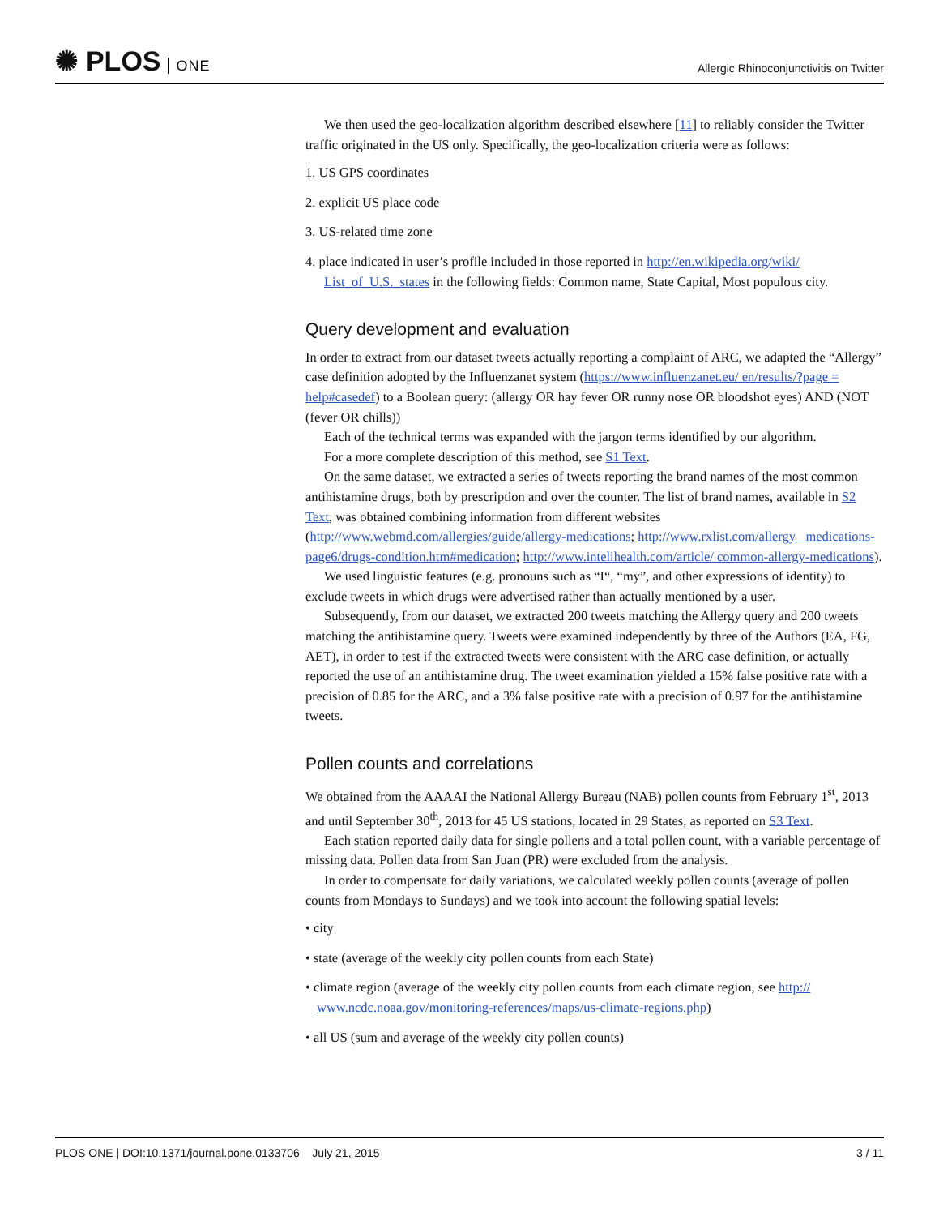✺ PLOS ONE
Allergic Rhinoconjunctivitis on Twitter
We then used the geo-localization algorithm described elsewhere [11] to reliably consider the Twitter traffic originated in the US only. Specifically, the geo-localization criteria were as follows:
1. US GPS coordinates
2. explicit US place code
3. US-related time zone
4. place indicated in user’s profile included in those reported in http://en.wikipedia.org/wiki/ List_of_U.S._states in the following fields: Common name, State Capital, Most populous city.
Query development and evaluation
In order to extract from our dataset tweets actually reporting a complaint of ARC, we adapted the “Allergy” case definition adopted by the Influenzanet system (https://www.influenzanet.eu/ en/results/?page = help#casedef) to a Boolean query: (allergy OR hay fever OR runny nose OR bloodshot eyes) AND (NOT (fever OR chills))
Each of the technical terms was expanded with the jargon terms identified by our algorithm.
For a more complete description of this method, see S1 Text.
On the same dataset, we extracted a series of tweets reporting the brand names of the most common antihistamine drugs, both by prescription and over the counter. The list of brand names, available in S2 Text, was obtained combining information from different websites (http://www.webmd.com/allergies/guide/allergy-medications; http://www.rxlist.com/allergy_ medications-page6/drugs-condition.htm#medication; http://www.intelihealth.com/article/ common-allergy-medications).
We used linguistic features (e.g. pronouns such as “I“, “my”, and other expressions of identity) to exclude tweets in which drugs were advertised rather than actually mentioned by a user.
Subsequently, from our dataset, we extracted 200 tweets matching the Allergy query and 200 tweets matching the antihistamine query. Tweets were examined independently by three of the Authors (EA, FG, AET), in order to test if the extracted tweets were consistent with the ARC case definition, or actually reported the use of an antihistamine drug. The tweet examination yielded a 15% false positive rate with a precision of 0.85 for the ARC, and a 3% false positive rate with a precision of 0.97 for the antihistamine tweets.
Pollen counts and correlations
We obtained from the AAAAI the National Allergy Bureau (NAB) pollen counts from February 1<sup>st</sup>, 2013 and until September 30<sup>th</sup>, 2013 for 45 US stations, located in 29 States, as reported on S3 Text.
Each station reported daily data for single pollens and a total pollen count, with a variable percentage of missing data. Pollen data from San Juan (PR) were excluded from the analysis.
In order to compensate for daily variations, we calculated weekly pollen counts (average of pollen counts from Mondays to Sundays) and we took into account the following spatial levels:
• city
• state (average of the weekly city pollen counts from each State)
• climate region (average of the weekly city pollen counts from each climate region, see http:// www.ncdc.noaa.gov/monitoring-references/maps/us-climate-regions.php)
• all US (sum and average of the weekly city pollen counts)
PLOS ONE | DOI:10.1371/journal.pone.0133706 July 21, 2015
3 / 11